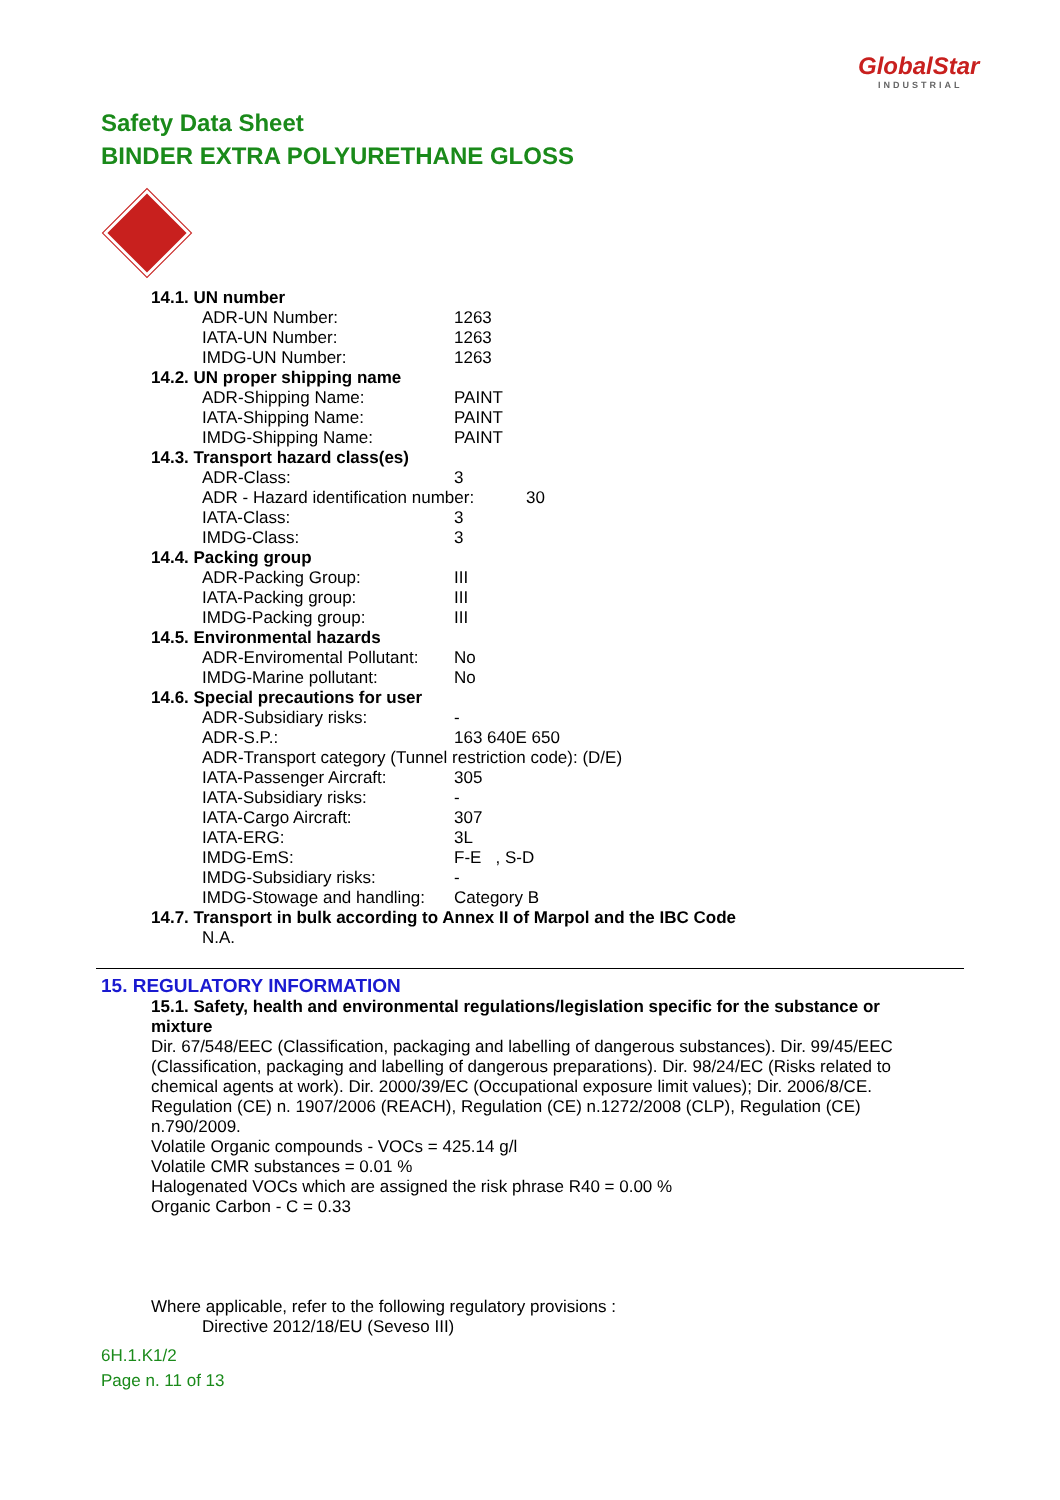GlobalStar
INDUSTRIAL
Safety Data Sheet
BINDER EXTRA POLYURETHANE GLOSS
14.1. UN number
ADR-UN Number: 1263
IATA-UN Number: 1263
IMDG-UN Number: 1263
14.2. UN proper shipping name
ADR-Shipping Name: PAINT
IATA-Shipping Name: PAINT
IMDG-Shipping Name: PAINT
14.3. Transport hazard class(es)
ADR-Class: 3
ADR - Hazard identification number: 30
IATA-Class: 3
IMDG-Class: 3
14.4. Packing group
ADR-Packing Group: III
IATA-Packing group: III
IMDG-Packing group: III
14.5. Environmental hazards
ADR-Enviromental Pollutant: No
IMDG-Marine pollutant: No
14.6. Special precautions for user
ADR-Subsidiary risks: -
ADR-S.P.: 163 640E 650
ADR-Transport category (Tunnel restriction code): (D/E)
IATA-Passenger Aircraft: 305
IATA-Subsidiary risks: -
IATA-Cargo Aircraft: 307
IATA-ERG: 3L
IMDG-EmS: F-E , S-D
IMDG-Subsidiary risks: -
IMDG-Stowage and handling: Category B
14.7. Transport in bulk according to Annex II of Marpol and the IBC Code
N.A.
15. REGULATORY INFORMATION
15.1. Safety, health and environmental regulations/legislation specific for the substance or mixture
Dir. 67/548/EEC (Classification, packaging and labelling of dangerous substances). Dir. 99/45/EEC (Classification, packaging and labelling of dangerous preparations). Dir. 98/24/EC (Risks related to chemical agents at work). Dir. 2000/39/EC (Occupational exposure limit values); Dir. 2006/8/CE. Regulation (CE) n. 1907/2006 (REACH), Regulation (CE) n.1272/2008 (CLP), Regulation (CE) n.790/2009.
Volatile Organic compounds - VOCs = 425.14 g/l
Volatile CMR substances = 0.01 %
Halogenated VOCs which are assigned the risk phrase R40 = 0.00 %
Organic Carbon - C = 0.33
Where applicable, refer to the following regulatory provisions :
Directive 2012/18/EU (Seveso III)
6H.1.K1/2
Page n. 11 of 13